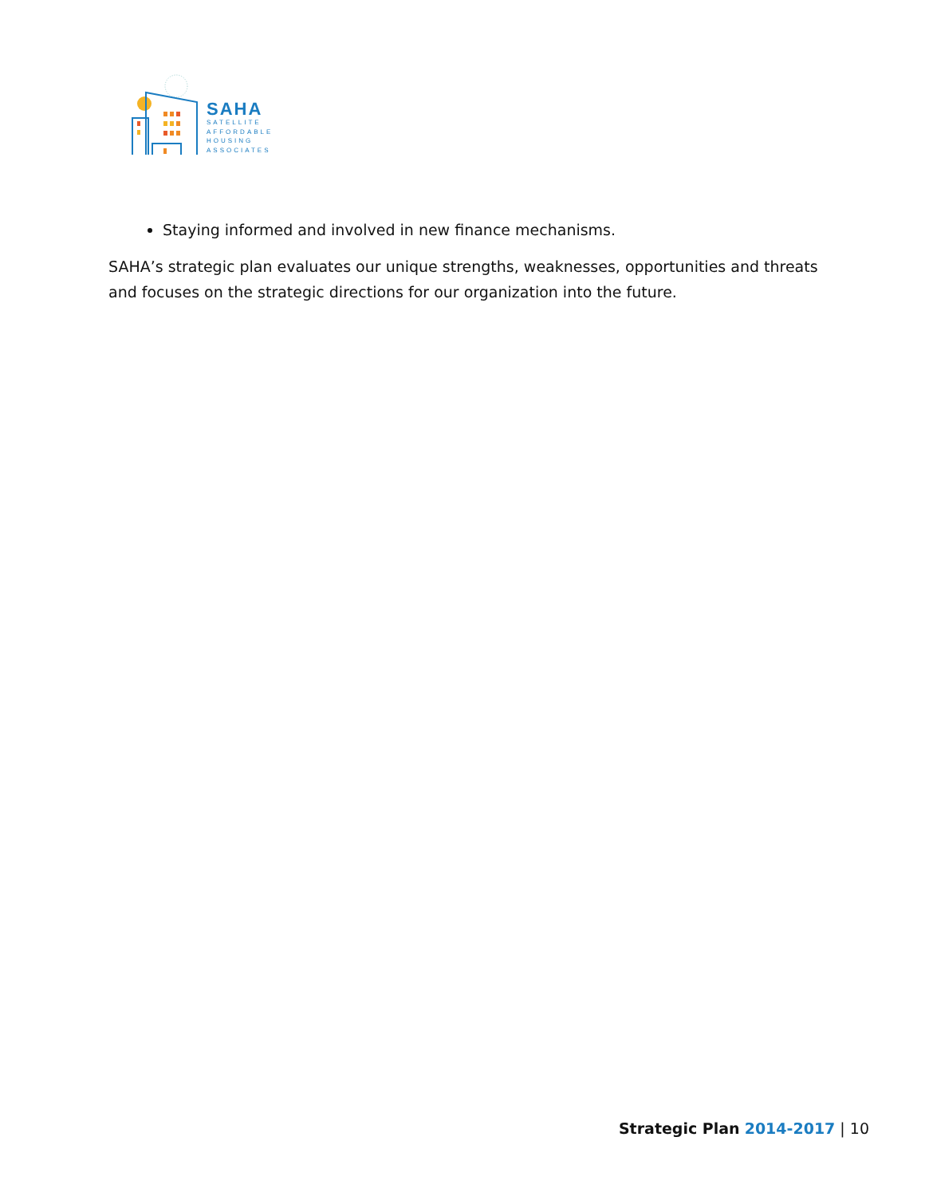SAHA
SATELLITE
AFFORDABLE
HOUSING
ASSOCIATES
Staying informed and involved in new finance mechanisms.
SAHA’s strategic plan evaluates our unique strengths, weaknesses, opportunities and threats and focuses on the strategic directions for our organization into the future.
Strategic Plan 2014-2017 | 10